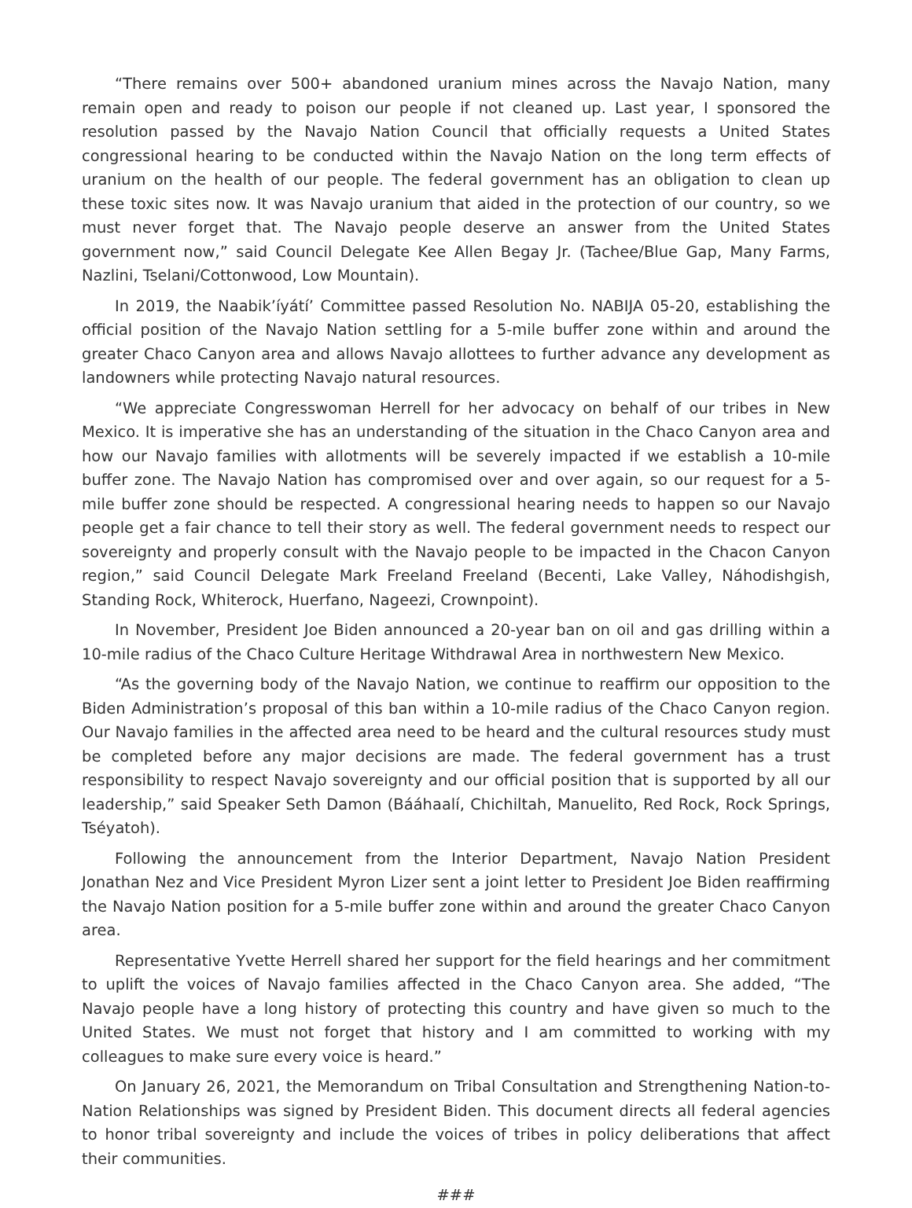“There remains over 500+ abandoned uranium mines across the Navajo Nation, many remain open and ready to poison our people if not cleaned up. Last year, I sponsored the resolution passed by the Navajo Nation Council that officially requests a United States congressional hearing to be conducted within the Navajo Nation on the long term effects of uranium on the health of our people. The federal government has an obligation to clean up these toxic sites now. It was Navajo uranium that aided in the protection of our country, so we must never forget that. The Navajo people deserve an answer from the United States government now,” said Council Delegate Kee Allen Begay Jr. (Tachee/Blue Gap, Many Farms, Nazlini, Tselani/Cottonwood, Low Mountain).
In 2019, the Naabik’íyátí’ Committee passed Resolution No. NABIJA 05-20, establishing the official position of the Navajo Nation settling for a 5-mile buffer zone within and around the greater Chaco Canyon area and allows Navajo allottees to further advance any development as landowners while protecting Navajo natural resources.
“We appreciate Congresswoman Herrell for her advocacy on behalf of our tribes in New Mexico. It is imperative she has an understanding of the situation in the Chaco Canyon area and how our Navajo families with allotments will be severely impacted if we establish a 10-mile buffer zone. The Navajo Nation has compromised over and over again, so our request for a 5-mile buffer zone should be respected. A congressional hearing needs to happen so our Navajo people get a fair chance to tell their story as well. The federal government needs to respect our sovereignty and properly consult with the Navajo people to be impacted in the Chacon Canyon region,” said Council Delegate Mark Freeland Freeland (Becenti, Lake Valley, Náhodishgish, Standing Rock, Whiterock, Huerfano, Nageezi, Crownpoint).
In November, President Joe Biden announced a 20-year ban on oil and gas drilling within a 10-mile radius of the Chaco Culture Heritage Withdrawal Area in northwestern New Mexico.
“As the governing body of the Navajo Nation, we continue to reaffirm our opposition to the Biden Administration’s proposal of this ban within a 10-mile radius of the Chaco Canyon region. Our Navajo families in the affected area need to be heard and the cultural resources study must be completed before any major decisions are made. The federal government has a trust responsibility to respect Navajo sovereignty and our official position that is supported by all our leadership,” said Speaker Seth Damon (Bááhaalí, Chichiltah, Manuelito, Red Rock, Rock Springs, Tséyatoh).
Following the announcement from the Interior Department, Navajo Nation President Jonathan Nez and Vice President Myron Lizer sent a joint letter to President Joe Biden reaffirming the Navajo Nation position for a 5-mile buffer zone within and around the greater Chaco Canyon area.
Representative Yvette Herrell shared her support for the field hearings and her commitment to uplift the voices of Navajo families affected in the Chaco Canyon area. She added, “The Navajo people have a long history of protecting this country and have given so much to the United States. We must not forget that history and I am committed to working with my colleagues to make sure every voice is heard.”
On January 26, 2021, the Memorandum on Tribal Consultation and Strengthening Nation-to-Nation Relationships was signed by President Biden. This document directs all federal agencies to honor tribal sovereignty and include the voices of tribes in policy deliberations that affect their communities.
###